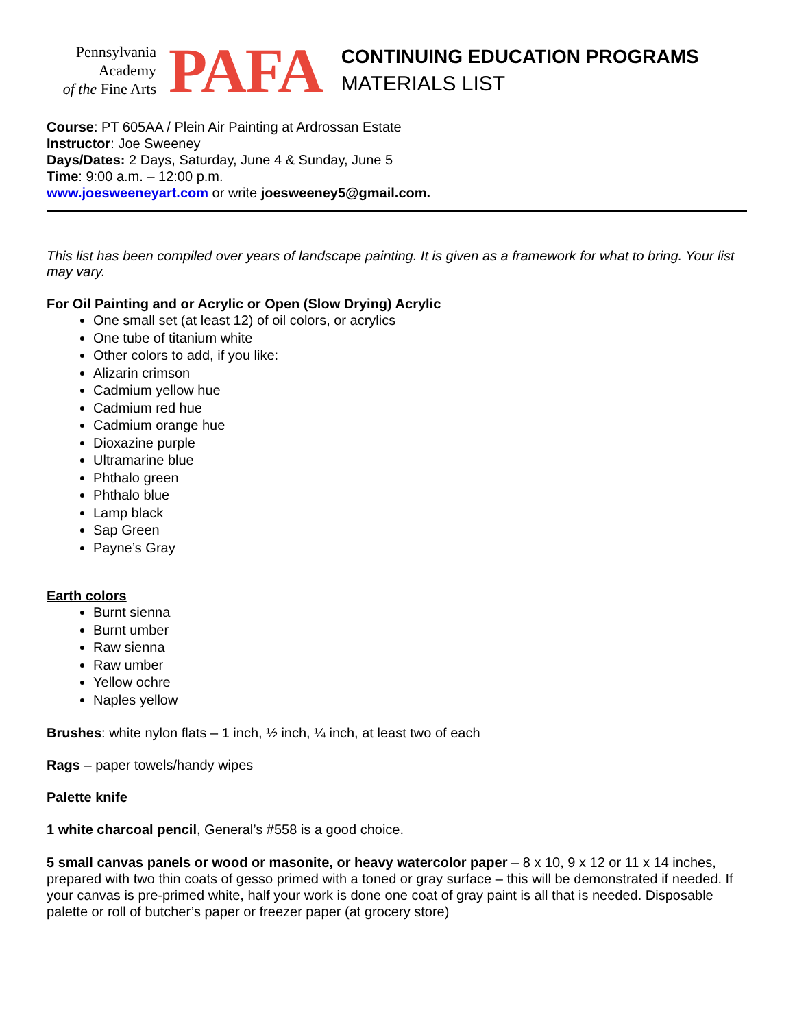Pennsylvania
Academy
of the Fine Arts
PAFA
CONTINUING EDUCATION PROGRAMS
MATERIALS LIST
Course: PT 605AA / Plein Air Painting at Ardrossan Estate
Instructor: Joe Sweeney
Days/Dates: 2 Days, Saturday, June 4 & Sunday, June 5
Time: 9:00 a.m. – 12:00 p.m.
www.joesweeneyart.com or write joesweeney5@gmail.com.
This list has been compiled over years of landscape painting. It is given as a framework for what to bring. Your list may vary.
For Oil Painting and or Acrylic or Open (Slow Drying) Acrylic
One small set (at least 12) of oil colors, or acrylics
One tube of titanium white
Other colors to add, if you like:
Alizarin crimson
Cadmium yellow hue
Cadmium red hue
Cadmium orange hue
Dioxazine purple
Ultramarine blue
Phthalo green
Phthalo blue
Lamp black
Sap Green
Payne’s Gray
Earth colors
Burnt sienna
Burnt umber
Raw sienna
Raw umber
Yellow ochre
Naples yellow
Brushes: white nylon flats – 1 inch, ½ inch, ¼ inch, at least two of each
Rags – paper towels/handy wipes
Palette knife
1 white charcoal pencil, General’s #558 is a good choice.
5 small canvas panels or wood or masonite, or heavy watercolor paper – 8 x 10, 9 x 12 or 11 x 14 inches, prepared with two thin coats of gesso primed with a toned or gray surface – this will be demonstrated if needed. If your canvas is pre-primed white, half your work is done one coat of gray paint is all that is needed. Disposable palette or roll of butcher’s paper or freezer paper (at grocery store)